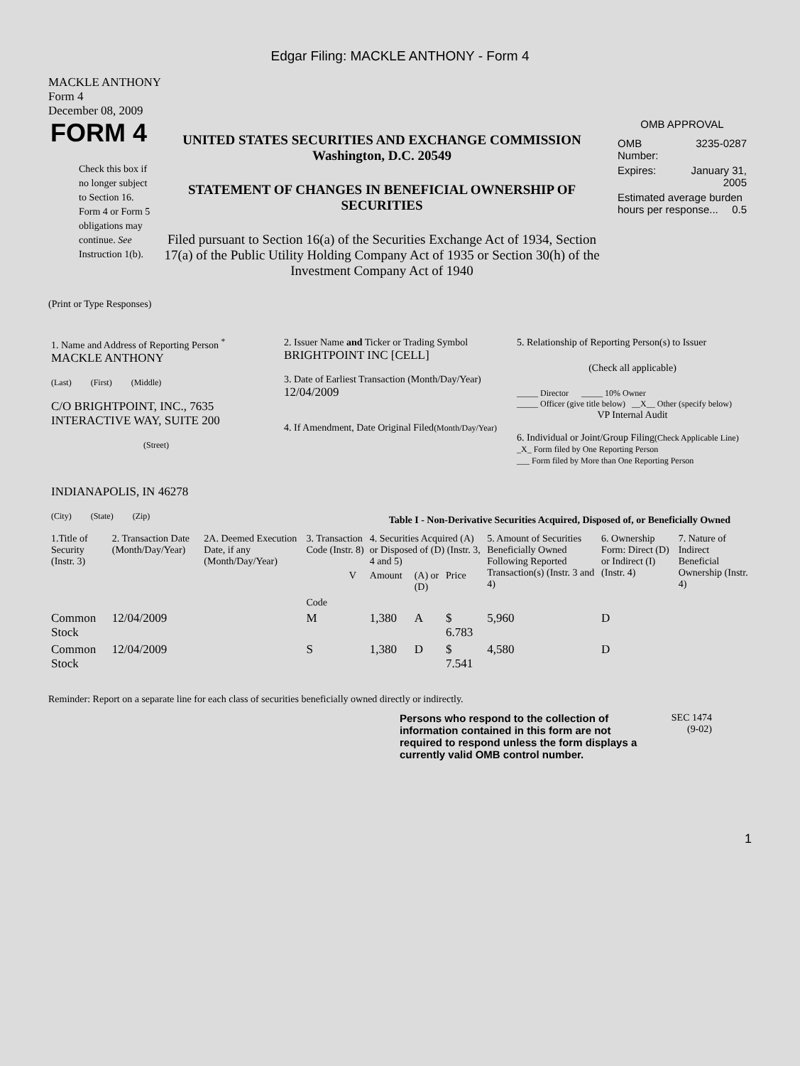Edgar Filing: MACKLE ANTHONY - Form 4
MACKLE ANTHONY
Form 4
December 08, 2009
FORM 4
Check this box if no longer subject to Section 16. Form 4 or Form 5 obligations may continue. See Instruction 1(b).
UNITED STATES SECURITIES AND EXCHANGE COMMISSION
Washington, D.C. 20549
STATEMENT OF CHANGES IN BENEFICIAL OWNERSHIP OF SECURITIES
Filed pursuant to Section 16(a) of the Securities Exchange Act of 1934, Section 17(a) of the Public Utility Holding Company Act of 1935 or Section 30(h) of the Investment Company Act of 1940
OMB APPROVAL
| OMB Number: | 3235-0287 |
| Expires: | January 31, 2005 |
| Estimated average burden hours per response... 0.5 | |
(Print or Type Responses)
| 1. Name and Address of Reporting Person <sup>*</sup> MACKLE ANTHONY (Last) (First) (Middle) C/O BRIGHTPOINT, INC., 7635 INTERACTIVE WAY, SUITE 200 (Street) INDIANAPOLIS, IN 46278 (City) (State) (Zip) | 2. Issuer Name and Ticker or Trading Symbol BRIGHTPOINT INC [CELL] 3. Date of Earliest Transaction (Month/Day/Year) 12/04/2009 4. If Amendment, Date Original Filed (Month/Day/Year) | 5. Relationship of Reporting Person(s) to Issuer (Check all applicable) _____ Director _____ 10% Owner _____ Officer (give title below) __X__ Other (specify below) VP Internal Audit 6. Individual or Joint/Group Filing (Check Applicable Line) _X_ Form filed by One Reporting Person ___ Form filed by More than One Reporting Person |
Table I - Non-Derivative Securities Acquired, Disposed of, or Beneficially Owned
| 1.Title of Security (Instr. 3) | 2. Transaction Date (Month/Day/Year) | 2A. Deemed Execution Date, if any (Month/Day/Year) | 3. Transaction Code (Instr. 8) | | 4. Securities Acquired (A) or Disposed of (D) (Instr. 3, 4 and 5) | | | 5. Amount of Securities Beneficially Owned Following Reported Transaction(s) (Instr. 3 and 4) | 6. Ownership Form: Direct (D) or Indirect (I) (Instr. 4) | 7. Nature of Indirect Beneficial Ownership (Instr. 4) |
| --- | --- | --- | --- | --- | --- | --- | --- | --- | --- | --- |
| | | | Code | V | Amount | (A) or (D) | Price | | | |
| Common Stock | 12/04/2009 | | M | | 1,380 | A | $ 6.783 | 5,960 | D | |
| Common Stock | 12/04/2009 | | S | | 1,380 | D | $ 7.541 | 4,580 | D | |
Reminder: Report on a separate line for each class of securities beneficially owned directly or indirectly.
Persons who respond to the collection of information contained in this form are not required to respond unless the form displays a currently valid OMB control number.
SEC 1474
(9-02)
1